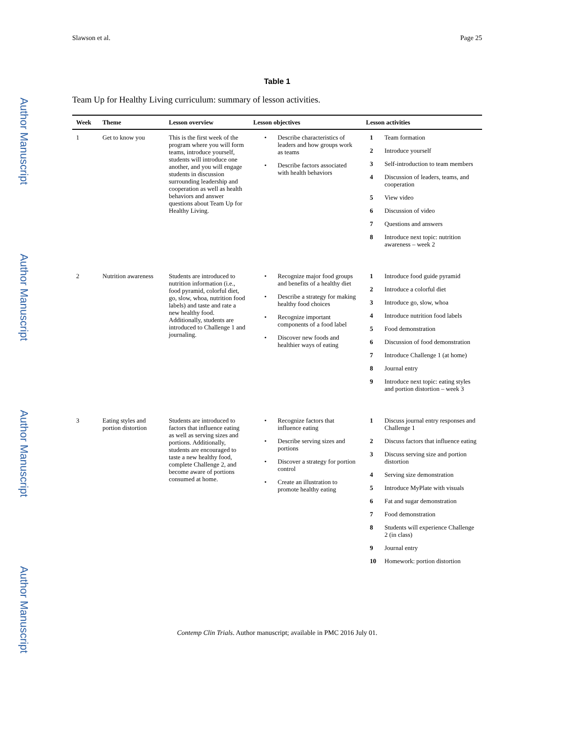Author Manuscript
Author Manuscript
Author Manuscript
Author Manuscript
Slawson et al. Page 25
Table 1
Team Up for Healthy Living curriculum: summary of lesson activities.
| Week | Theme | Lesson overview | Lesson objectives | Lesson activities |
| --- | --- | --- | --- | --- |
| 1 | Get to know you | This is the first week of the program where you will form teams, introduce yourself, students will introduce one another, and you will engage students in discussion surrounding leadership and cooperation as well as health behaviors and answer questions about Team Up for Healthy Living. | • Describe characteristics of leaders and how groups work as teams • Describe factors associated with health behaviors | 1 Team formation 2 Introduce yourself 3 Self-introduction to team members 4 Discussion of leaders, teams, and cooperation 5 View video 6 Discussion of video 7 Questions and answers 8 Introduce next topic: nutrition awareness – week 2 |
| 2 | Nutrition awareness | Students are introduced to nutrition information (i.e., food pyramid, colorful diet, go, slow, whoa, nutrition food labels) and taste and rate a new healthy food. Additionally, students are introduced to Challenge 1 and journaling. | • Recognize major food groups and benefits of a healthy diet • Describe a strategy for making healthy food choices • Recognize important components of a food label • Discover new foods and healthier ways of eating | 1 Introduce food guide pyramid 2 Introduce a colorful diet 3 Introduce go, slow, whoa 4 Introduce nutrition food labels 5 Food demonstration 6 Discussion of food demonstration 7 Introduce Challenge 1 (at home) 8 Journal entry 9 Introduce next topic: eating styles and portion distortion – week 3 |
| 3 | Eating styles and portion distortion | Students are introduced to factors that influence eating as well as serving sizes and portions. Additionally, students are encouraged to taste a new healthy food, complete Challenge 2, and become aware of portions consumed at home. | • Recognize factors that influence eating • Describe serving sizes and portions • Discover a strategy for portion control • Create an illustration to promote healthy eating | 1 Discuss journal entry responses and Challenge 1 2 Discuss factors that influence eating 3 Discuss serving size and portion distortion 4 Serving size demonstration 5 Introduce MyPlate with visuals 6 Fat and sugar demonstration 7 Food demonstration 8 Students will experience Challenge 2 (in class) 9 Journal entry 10 Homework: portion distortion |
Contemp Clin Trials. Author manuscript; available in PMC 2016 July 01.